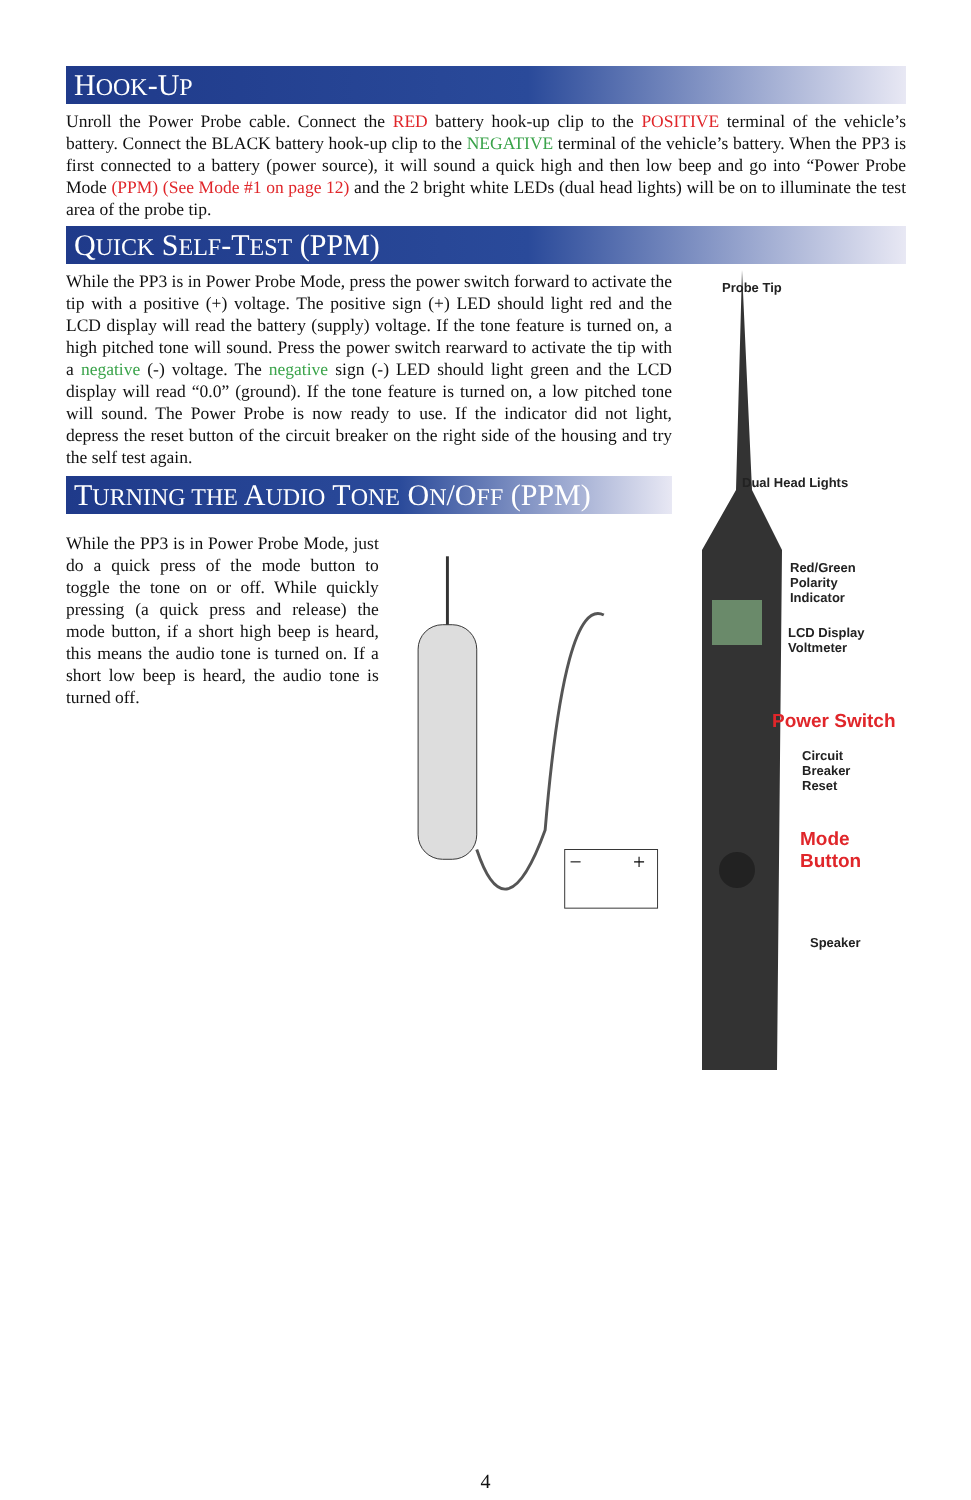HOOK-UP
Unroll the Power Probe cable. Connect the RED battery hook-up clip to the POSITIVE terminal of the vehicle’s battery. Connect the BLACK battery hook-up clip to the NEGATIVE terminal of the vehicle’s battery. When the PP3 is first connected to a battery (power source), it will sound a quick high and then low beep and go into “Power Probe Mode (PPM) (See Mode #1 on page 12) and the 2 bright white LEDs (dual head lights) will be on to illuminate the test area of the probe tip.
QUICK SELF-TEST (PPM)
While the PP3 is in Power Probe Mode, press the power switch forward to activate the tip with a positive (+) voltage. The positive sign (+) LED should light red and the LCD display will read the battery (supply) voltage. If the tone feature is turned on, a high pitched tone will sound. Press the power switch rearward to activate the tip with a negative (-) voltage. The negative sign (-) LED should light green and the LCD display will read “0.0” (ground). If the tone feature is turned on, a low pitched tone will sound. The Power Probe is now ready to use. If the indicator did not light, depress the reset button of the circuit breaker on the right side of the housing and try the self test again.
TURNING THE AUDIO TONE ON/OFF (PPM)
While the PP3 is in Power Probe Mode, just do a quick press of the mode button to toggle the tone on or off. While quickly pressing (a quick press and release) the mode button, if a short high beep is heard, this means the audio tone is turned on. If a short low beep is heard, the audio tone is turned off.
−
+
Probe Tip
Dual Head Lights
Red/Green
Polarity
Indicator
LCD Display
Voltmeter
Power Switch
Circuit
Breaker
Reset
Mode
Button
Speaker
4